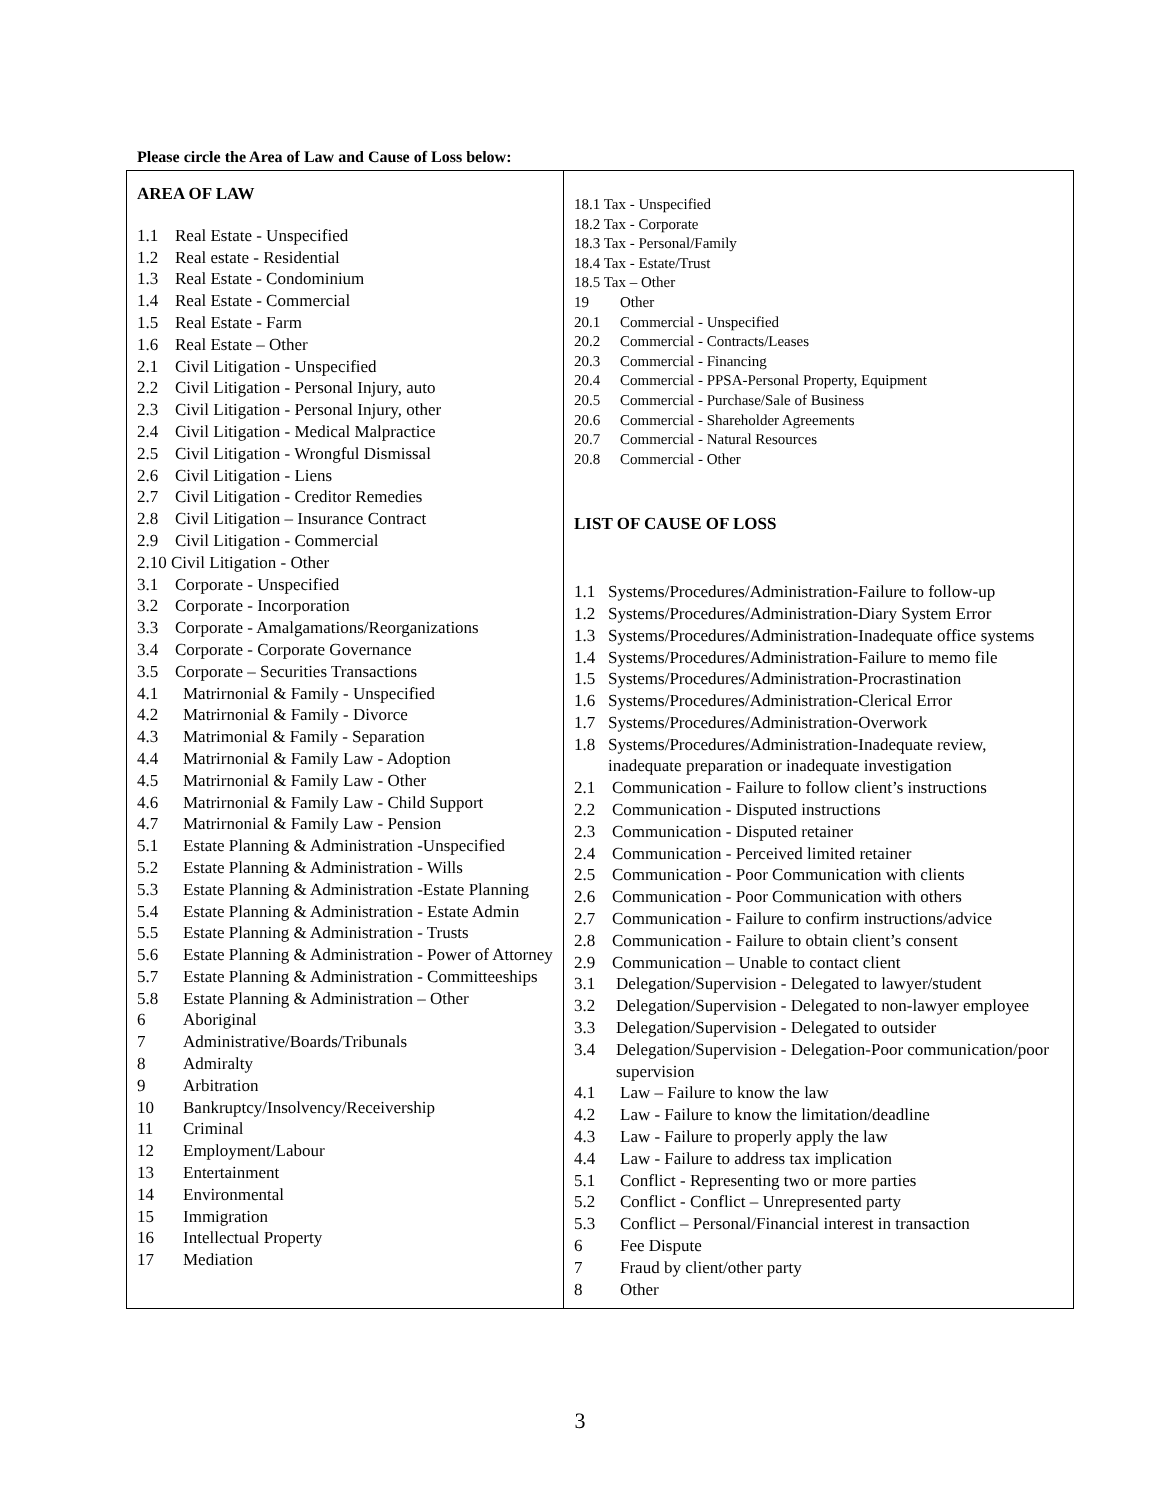Please circle the Area of Law and Cause of Loss below:
| AREA OF LAW 1.1 Real Estate - Unspecified 1.2 Real estate - Residential 1.3 Real Estate - Condominium 1.4 Real Estate - Commercial 1.5 Real Estate - Farm 1.6 Real Estate – Other 2.1 Civil Litigation - Unspecified 2.2 Civil Litigation - Personal Injury, auto 2.3 Civil Litigation - Personal Injury, other 2.4 Civil Litigation - Medical Malpractice 2.5 Civil Litigation - Wrongful Dismissal 2.6 Civil Litigation - Liens 2.7 Civil Litigation - Creditor Remedies 2.8 Civil Litigation – Insurance Contract 2.9 Civil Litigation - Commercial 2.10 Civil Litigation - Other 3.1 Corporate - Unspecified 3.2 Corporate - Incorporation 3.3 Corporate - Amalgamations/Reorganizations 3.4 Corporate - Corporate Governance 3.5 Corporate – Securities Transactions 4.1 Matrirnonial & Family - Unspecified 4.2 Matrirnonial & Family - Divorce 4.3 Matrimonial & Family - Separation 4.4 Matrirnonial & Family Law - Adoption 4.5 Matrirnonial & Family Law - Other 4.6 Matrirnonial & Family Law - Child Support 4.7 Matrirnonial & Family Law - Pension 5.1 Estate Planning & Administration -Unspecified 5.2 Estate Planning & Administration - Wills 5.3 Estate Planning & Administration -Estate Planning 5.4 Estate Planning & Administration - Estate Admin 5.5 Estate Planning & Administration - Trusts 5.6 Estate Planning & Administration - Power of Attorney 5.7 Estate Planning & Administration - Committeeships 5.8 Estate Planning & Administration – Other 6 Aboriginal 7 Administrative/Boards/Tribunals 8 Admiralty 9 Arbitration 10 Bankruptcy/Insolvency/Receivership 11 Criminal 12 Employment/Labour 13 Entertainment 14 Environmental 15 Immigration 16 Intellectual Property 17 Mediation | 18.1 Tax - Unspecified 18.2 Tax - Corporate 18.3 Tax - Personal/Family 18.4 Tax - Estate/Trust 18.5 Tax – Other 19 Other 20.1 Commercial - Unspecified 20.2 Commercial - Contracts/Leases 20.3 Commercial - Financing 20.4 Commercial - PPSA-Personal Property, Equipment 20.5 Commercial - Purchase/Sale of Business 20.6 Commercial - Shareholder Agreements 20.7 Commercial - Natural Resources 20.8 Commercial - Other LIST OF CAUSE OF LOSS 1.1 Systems/Procedures/Administration-Failure to follow-up 1.2 Systems/Procedures/Administration-Diary System Error 1.3 Systems/Procedures/Administration-Inadequate office systems 1.4 Systems/Procedures/Administration-Failure to memo file 1.5 Systems/Procedures/Administration-Procrastination 1.6 Systems/Procedures/Administration-Clerical Error 1.7 Systems/Procedures/Administration-Overwork 1.8 Systems/Procedures/Administration-Inadequate review, inadequate preparation or inadequate investigation 2.1 Communication - Failure to follow client’s instructions 2.2 Communication - Disputed instructions 2.3 Communication - Disputed retainer 2.4 Communication - Perceived limited retainer 2.5 Communication - Poor Communication with clients 2.6 Communication - Poor Communication with others 2.7 Communication - Failure to confirm instructions/advice 2.8 Communication - Failure to obtain client’s consent 2.9 Communication – Unable to contact client 3.1 Delegation/Supervision - Delegated to lawyer/student 3.2 Delegation/Supervision - Delegated to non-lawyer employee 3.3 Delegation/Supervision - Delegated to outsider 3.4 Delegation/Supervision - Delegation-Poor communication/poor supervision 4.1 Law – Failure to know the law 4.2 Law - Failure to know the limitation/deadline 4.3 Law - Failure to properly apply the law 4.4 Law - Failure to address tax implication 5.1 Conflict - Representing two or more parties 5.2 Conflict - Conflict – Unrepresented party 5.3 Conflict – Personal/Financial interest in transaction 6 Fee Dispute 7 Fraud by client/other party 8 Other |
3